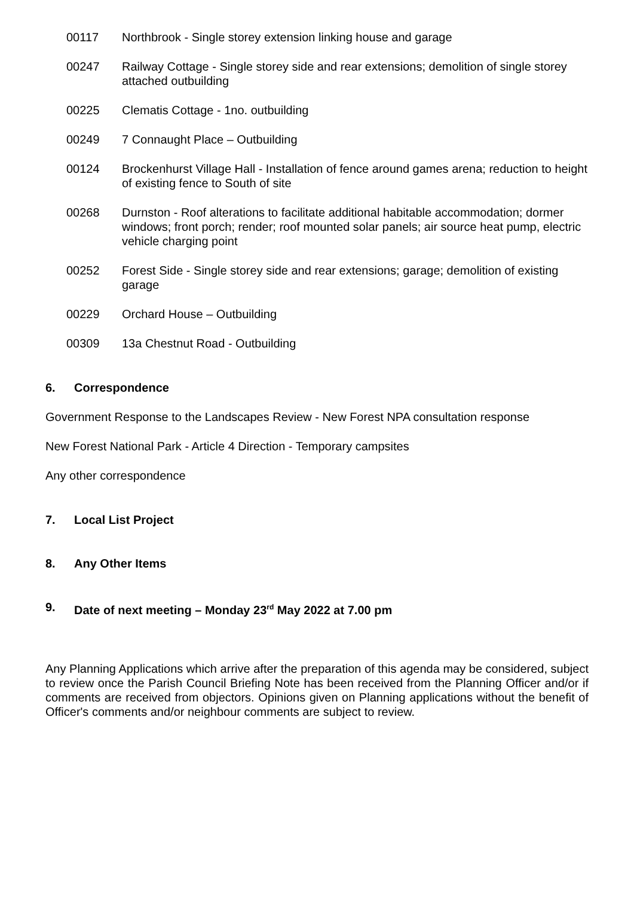00117 Northbrook - Single storey extension linking house and garage
00247 Railway Cottage - Single storey side and rear extensions; demolition of single storey attached outbuilding
00225 Clematis Cottage - 1no. outbuilding
00249 7 Connaught Place – Outbuilding
00124 Brockenhurst Village Hall - Installation of fence around games arena; reduction to height of existing fence to South of site
00268 Durnston - Roof alterations to facilitate additional habitable accommodation; dormer windows; front porch; render; roof mounted solar panels; air source heat pump, electric vehicle charging point
00252 Forest Side - Single storey side and rear extensions; garage; demolition of existing garage
00229 Orchard House – Outbuilding
00309 13a Chestnut Road - Outbuilding
6. Correspondence
Government Response to the Landscapes Review - New Forest NPA consultation response
New Forest National Park - Article 4 Direction - Temporary campsites
Any other correspondence
7. Local List Project
8. Any Other Items
9. Date of next meeting – Monday 23<sup>rd</sup> May 2022 at 7.00 pm
Any Planning Applications which arrive after the preparation of this agenda may be considered, subject to review once the Parish Council Briefing Note has been received from the Planning Officer and/or if comments are received from objectors. Opinions given on Planning applications without the benefit of Officer's comments and/or neighbour comments are subject to review.